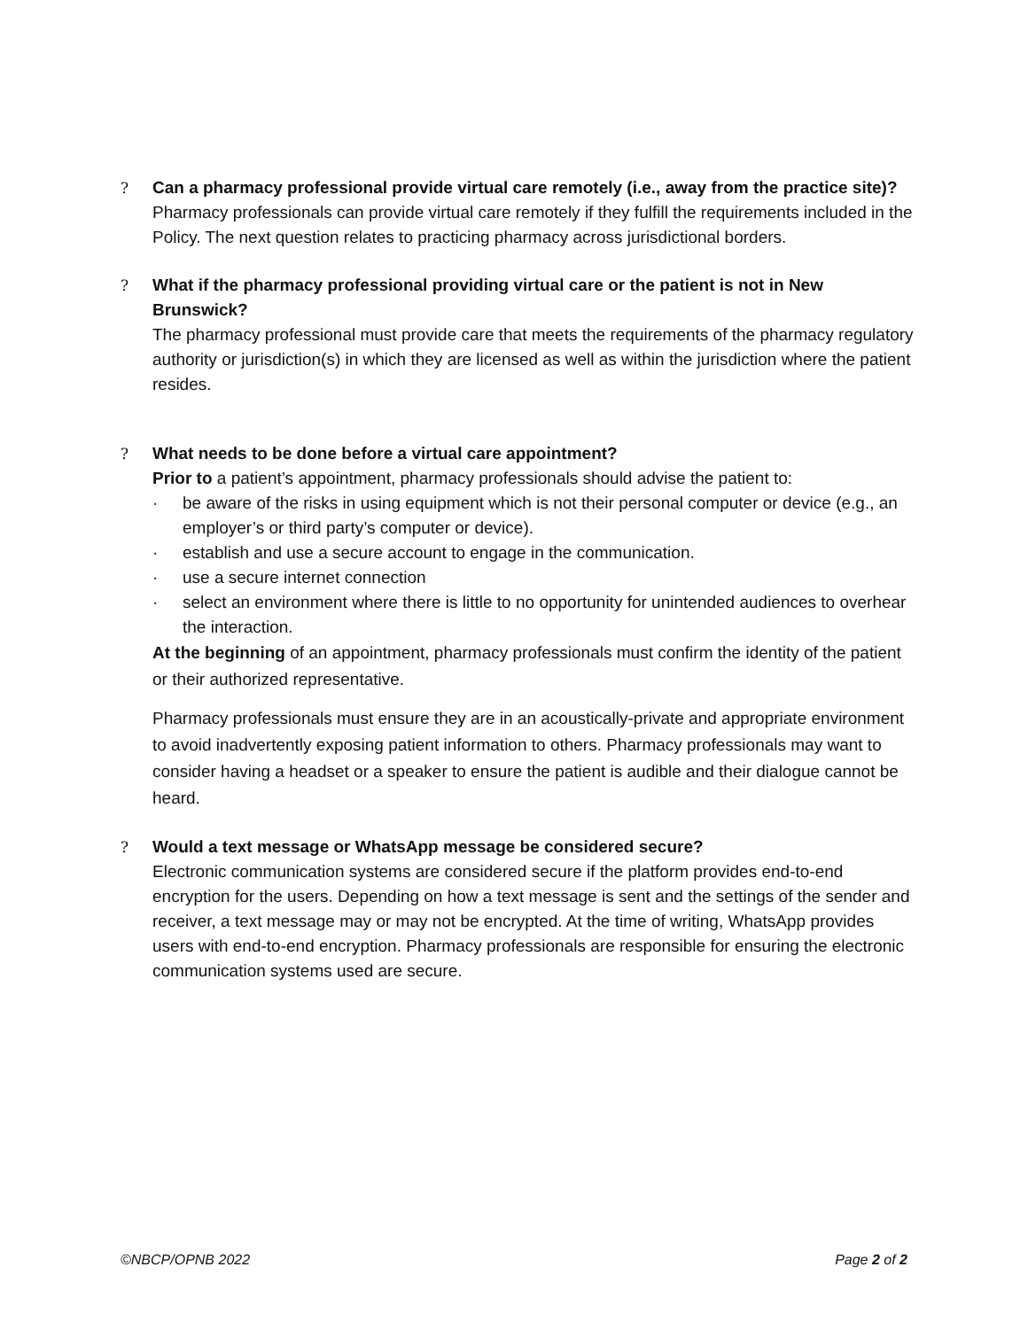? Can a pharmacy professional provide virtual care remotely (i.e., away from the practice site)?
Pharmacy professionals can provide virtual care remotely if they fulfill the requirements included in the Policy. The next question relates to practicing pharmacy across jurisdictional borders.
? What if the pharmacy professional providing virtual care or the patient is not in New Brunswick?
The pharmacy professional must provide care that meets the requirements of the pharmacy regulatory authority or jurisdiction(s) in which they are licensed as well as within the jurisdiction where the patient resides.
? What needs to be done before a virtual care appointment?
Prior to a patient’s appointment, pharmacy professionals should advise the patient to:
· be aware of the risks in using equipment which is not their personal computer or device (e.g., an employer’s or third party’s computer or device).
· establish and use a secure account to engage in the communication.
· use a secure internet connection
· select an environment where there is little to no opportunity for unintended audiences to overhear the interaction.
At the beginning of an appointment, pharmacy professionals must confirm the identity of the patient or their authorized representative.
Pharmacy professionals must ensure they are in an acoustically-private and appropriate environment to avoid inadvertently exposing patient information to others. Pharmacy professionals may want to consider having a headset or a speaker to ensure the patient is audible and their dialogue cannot be heard.
? Would a text message or WhatsApp message be considered secure?
Electronic communication systems are considered secure if the platform provides end-to-end encryption for the users. Depending on how a text message is sent and the settings of the sender and receiver, a text message may or may not be encrypted. At the time of writing, WhatsApp provides users with end-to-end encryption. Pharmacy professionals are responsible for ensuring the electronic communication systems used are secure.
©NBCP/OPNB 2022 Page 2 of 2